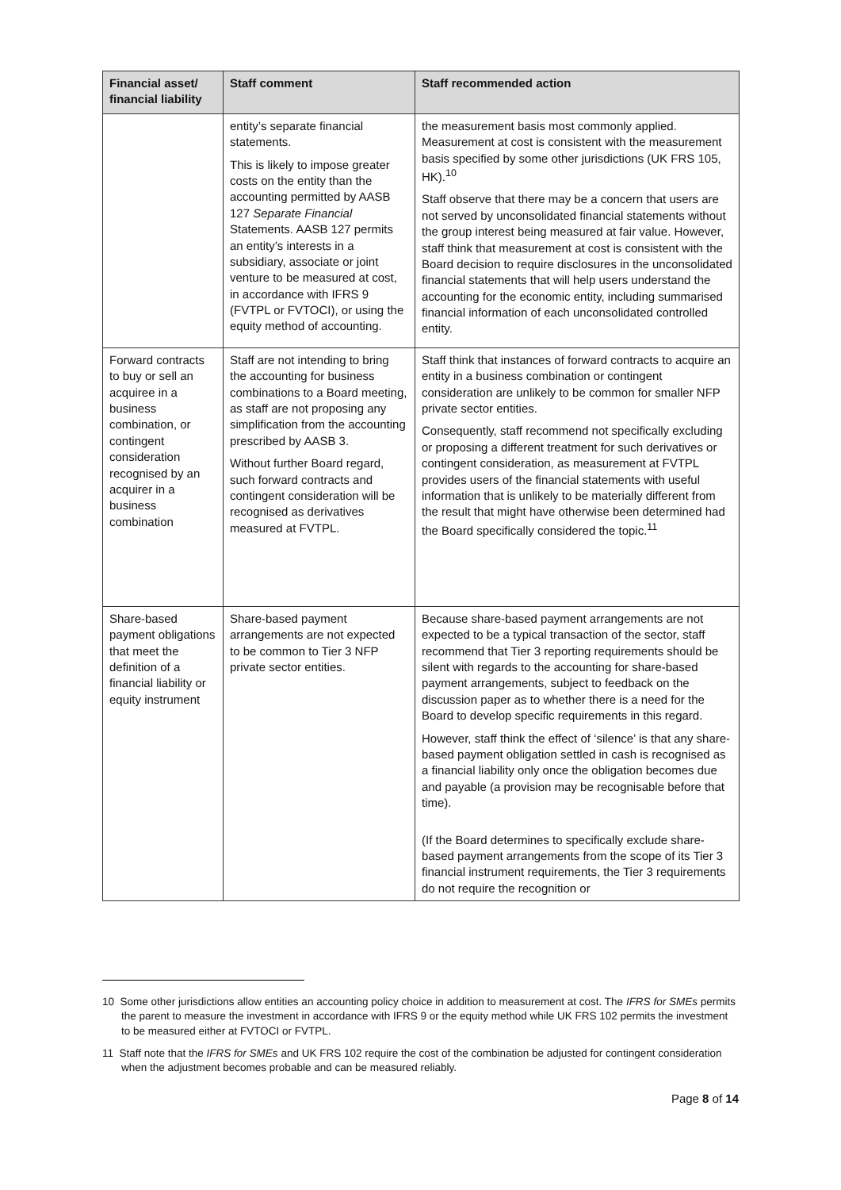| Financial asset/ financial liability | Staff comment | Staff recommended action |
| --- | --- | --- |
| | entity’s separate financial statements. This is likely to impose greater costs on the entity than the accounting permitted by AASB 127 Separate Financial Statements. AASB 127 permits an entity’s interests in a subsidiary, associate or joint venture to be measured at cost, in accordance with IFRS 9 (FVTPL or FVTOCI), or using the equity method of accounting. | the measurement basis most commonly applied. Measurement at cost is consistent with the measurement basis specified by some other jurisdictions (UK FRS 105, HK).<sup>10</sup> Staff observe that there may be a concern that users are not served by unconsolidated financial statements without the group interest being measured at fair value. However, staff think that measurement at cost is consistent with the Board decision to require disclosures in the unconsolidated financial statements that will help users understand the accounting for the economic entity, including summarised financial information of each unconsolidated controlled entity. |
| Forward contracts to buy or sell an acquiree in a business combination, or contingent consideration recognised by an acquirer in a business combination | Staff are not intending to bring the accounting for business combinations to a Board meeting, as staff are not proposing any simplification from the accounting prescribed by AASB 3. Without further Board regard, such forward contracts and contingent consideration will be recognised as derivatives measured at FVTPL. | Staff think that instances of forward contracts to acquire an entity in a business combination or contingent consideration are unlikely to be common for smaller NFP private sector entities. Consequently, staff recommend not specifically excluding or proposing a different treatment for such derivatives or contingent consideration, as measurement at FVTPL provides users of the financial statements with useful information that is unlikely to be materially different from the result that might have otherwise been determined had the Board specifically considered the topic.<sup>11</sup> |
| Share-based payment obligations that meet the definition of a financial liability or equity instrument | Share-based payment arrangements are not expected to be common to Tier 3 NFP private sector entities. | Because share-based payment arrangements are not expected to be a typical transaction of the sector, staff recommend that Tier 3 reporting requirements should be silent with regards to the accounting for share-based payment arrangements, subject to feedback on the discussion paper as to whether there is a need for the Board to develop specific requirements in this regard. However, staff think the effect of ‘silence’ is that any share-based payment obligation settled in cash is recognised as a financial liability only once the obligation becomes due and payable (a provision may be recognisable before that time). (If the Board determines to specifically exclude share-based payment arrangements from the scope of its Tier 3 financial instrument requirements, the Tier 3 requirements do not require the recognition or |
10 Some other jurisdictions allow entities an accounting policy choice in addition to measurement at cost. The IFRS for SMEs permits the parent to measure the investment in accordance with IFRS 9 or the equity method while UK FRS 102 permits the investment to be measured either at FVTOCI or FVTPL.
11 Staff note that the IFRS for SMEs and UK FRS 102 require the cost of the combination be adjusted for contingent consideration when the adjustment becomes probable and can be measured reliably.
Page 8 of 14